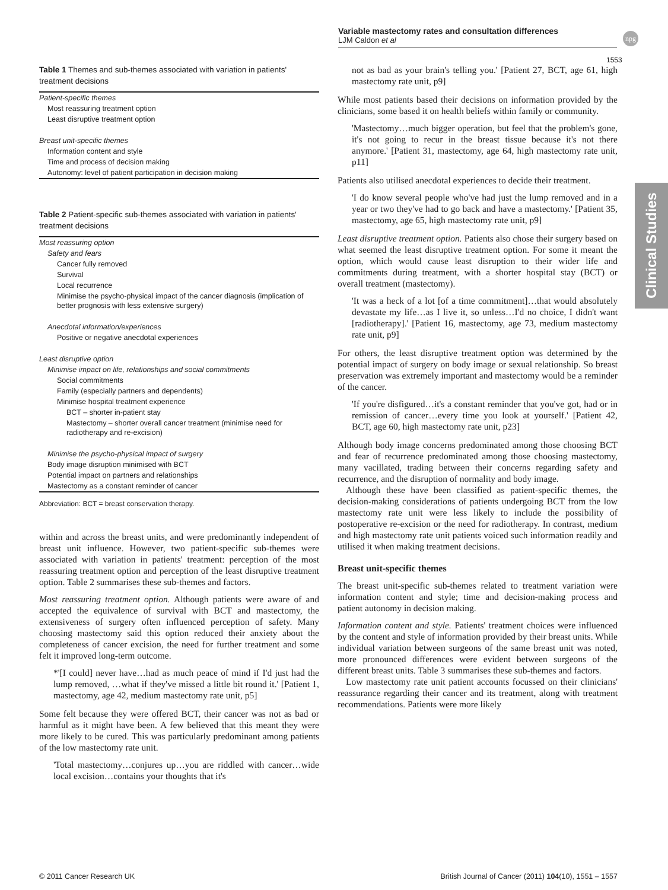Variable mastectomy rates and consultation differences
LJM Caldon et al
npg
1553
Clinical Studies
Table 1 Themes and sub-themes associated with variation in patients' treatment decisions
| Patient-specific themes |
| Most reassuring treatment option |
| Least disruptive treatment option |
| Breast unit-specific themes |
| Information content and style |
| Time and process of decision making |
| Autonomy: level of patient participation in decision making |
Table 2 Patient-specific sub-themes associated with variation in patients' treatment decisions
| Most reassuring option |
| Safety and fears |
| Cancer fully removed |
| Survival |
| Local recurrence |
| Minimise the psycho-physical impact of the cancer diagnosis (implication of better prognosis with less extensive surgery) |
| Anecdotal information/experiences |
| Positive or negative anecdotal experiences |
| Least disruptive option |
| Minimise impact on life, relationships and social commitments |
| Social commitments |
| Family (especially partners and dependents) |
| Minimise hospital treatment experience |
| BCT – shorter in-patient stay |
| Mastectomy – shorter overall cancer treatment (minimise need for radiotherapy and re-excision) |
| Minimise the psycho-physical impact of surgery |
| Body image disruption minimised with BCT |
| Potential impact on partners and relationships |
| Mastectomy as a constant reminder of cancer |
Abbreviation: BCT = breast conservation therapy.
within and across the breast units, and were predominantly independent of breast unit influence. However, two patient-specific sub-themes were associated with variation in patients' treatment: perception of the most reassuring treatment option and perception of the least disruptive treatment option. Table 2 summarises these sub-themes and factors.
Most reassuring treatment option. Although patients were aware of and accepted the equivalence of survival with BCT and mastectomy, the extensiveness of surgery often influenced perception of safety. Many choosing mastectomy said this option reduced their anxiety about the completeness of cancer excision, the need for further treatment and some felt it improved long-term outcome.
*'[I could] never have…had as much peace of mind if I'd just had the lump removed, …what if they've missed a little bit round it.' [Patient 1, mastectomy, age 42, medium mastectomy rate unit, p5]
Some felt because they were offered BCT, their cancer was not as bad or harmful as it might have been. A few believed that this meant they were more likely to be cured. This was particularly predominant among patients of the low mastectomy rate unit.
'Total mastectomy…conjures up…you are riddled with cancer…wide local excision…contains your thoughts that it's
not as bad as your brain's telling you.' [Patient 27, BCT, age 61, high mastectomy rate unit, p9]
While most patients based their decisions on information provided by the clinicians, some based it on health beliefs within family or community.
'Mastectomy…much bigger operation, but feel that the problem's gone, it's not going to recur in the breast tissue because it's not there anymore.' [Patient 31, mastectomy, age 64, high mastectomy rate unit, p11]
Patients also utilised anecdotal experiences to decide their treatment.
'I do know several people who've had just the lump removed and in a year or two they've had to go back and have a mastectomy.' [Patient 35, mastectomy, age 65, high mastectomy rate unit, p9]
Least disruptive treatment option. Patients also chose their surgery based on what seemed the least disruptive treatment option. For some it meant the option, which would cause least disruption to their wider life and commitments during treatment, with a shorter hospital stay (BCT) or overall treatment (mastectomy).
'It was a heck of a lot [of a time commitment]…that would absolutely devastate my life…as I live it, so unless…I'd no choice, I didn't want [radiotherapy].' [Patient 16, mastectomy, age 73, medium mastectomy rate unit, p9]
For others, the least disruptive treatment option was determined by the potential impact of surgery on body image or sexual relationship. So breast preservation was extremely important and mastectomy would be a reminder of the cancer.
'If you're disfigured…it's a constant reminder that you've got, had or in remission of cancer…every time you look at yourself.' [Patient 42, BCT, age 60, high mastectomy rate unit, p23]
Although body image concerns predominated among those choosing BCT and fear of recurrence predominated among those choosing mastectomy, many vacillated, trading between their concerns regarding safety and recurrence, and the disruption of normality and body image.
Although these have been classified as patient-specific themes, the decision-making considerations of patients undergoing BCT from the low mastectomy rate unit were less likely to include the possibility of postoperative re-excision or the need for radiotherapy. In contrast, medium and high mastectomy rate unit patients voiced such information readily and utilised it when making treatment decisions.
Breast unit-specific themes
The breast unit-specific sub-themes related to treatment variation were information content and style; time and decision-making process and patient autonomy in decision making.
Information content and style. Patients' treatment choices were influenced by the content and style of information provided by their breast units. While individual variation between surgeons of the same breast unit was noted, more pronounced differences were evident between surgeons of the different breast units. Table 3 summarises these sub-themes and factors.
Low mastectomy rate unit patient accounts focussed on their clinicians' reassurance regarding their cancer and its treatment, along with treatment recommendations. Patients were more likely
© 2011 Cancer Research UK British Journal of Cancer (2011) 104(10), 1551 – 1557